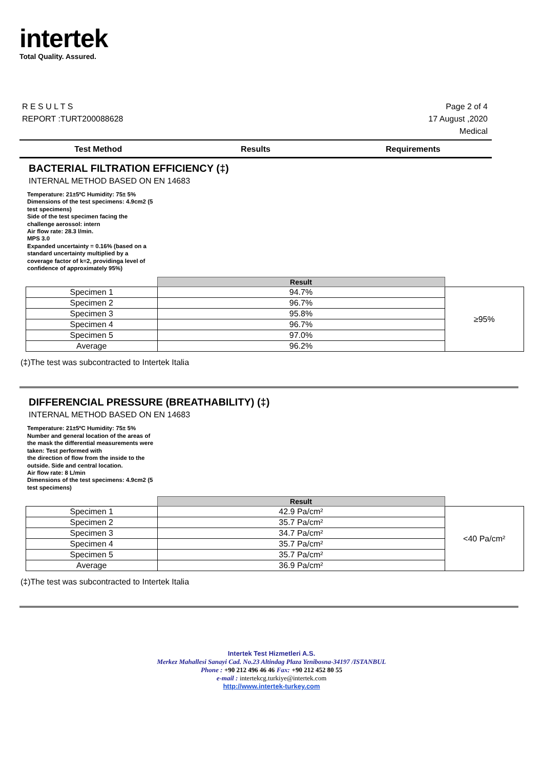intertek
Total Quality. Assured.
R E S U L T S
REPORT :TURT200088628
Page 2 of 4
17 August ,2020
Medical
Test Method Results Requirements
BACTERIAL FILTRATION EFFICIENCY (‡)
INTERNAL METHOD BASED ON EN 14683
Temperature: 21±5ºC Humidity: 75± 5%
Dimensions of the test specimens: 4.9cm2 (5 test specimens)
Side of the test specimen facing the challenge aerossol: intern
Air flow rate: 28.3 l/min.
MPS 3.0
Expanded uncertainty = 0.16% (based on a standard uncertainty multiplied by a coverage factor of k=2, providinga level of confidence of approximately 95%)
| | Result | |
| --- | --- | --- |
| Specimen 1 | 94.7% | ≥95% |
| Specimen 2 | 96.7% | |
| Specimen 3 | 95.8% | |
| Specimen 4 | 96.7% | |
| Specimen 5 | 97.0% | |
| Average | 96.2% | |
(‡)The test was subcontracted to Intertek Italia
DIFFERENCIAL PRESSURE (BREATHABILITY) (‡)
INTERNAL METHOD BASED ON EN 14683
Temperature: 21±5ºC Humidity: 75± 5%
Number and general location of the areas of the mask the differential measurements were taken: Test performed with
the direction of flow from the inside to the outside. Side and central location.
Air flow rate: 8 L/min
Dimensions of the test specimens: 4.9cm2 (5 test specimens)
| | Result | |
| --- | --- | --- |
| Specimen 1 | 42.9 Pa/cm² | <40 Pa/cm² |
| Specimen 2 | 35.7 Pa/cm² | |
| Specimen 3 | 34.7 Pa/cm² | |
| Specimen 4 | 35.7 Pa/cm² | |
| Specimen 5 | 35.7 Pa/cm² | |
| Average | 36.9 Pa/cm² | |
(‡)The test was subcontracted to Intertek Italia
Intertek Test Hizmetleri A.S.
Merkez Mahallesi Sanayi Cad. No.23 Altindag Plaza Yenibosna-34197 /ISTANBUL
Phone : +90 212 496 46 46 Fax: +90 212 452 80 55
e-mail : intertekcg.turkiye@intertek.com
http://www.intertek-turkey.com